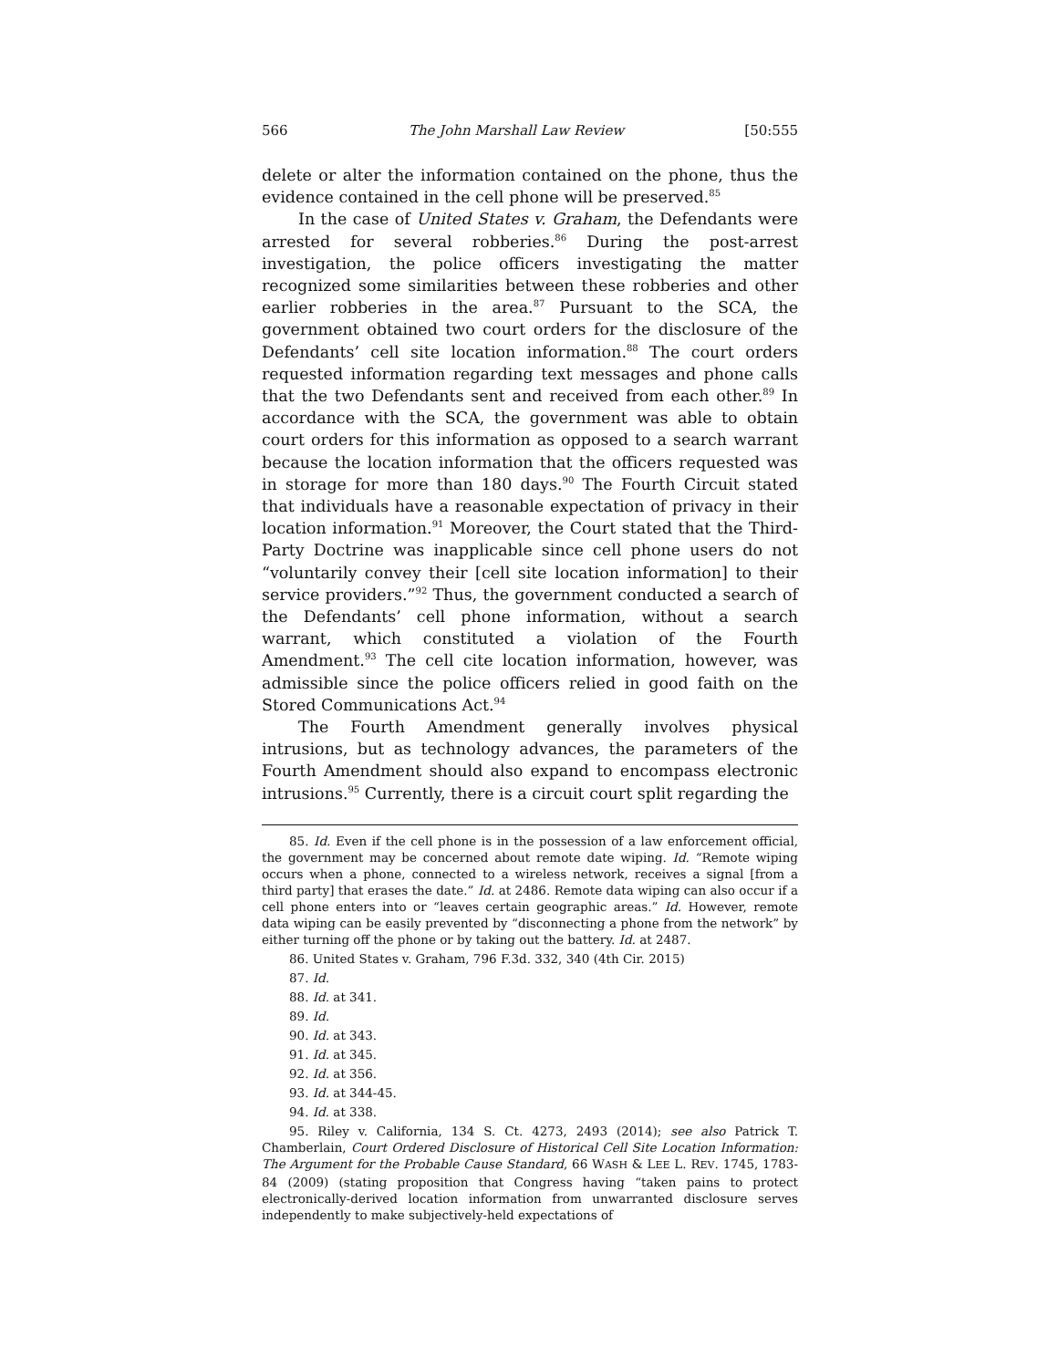566 The John Marshall Law Review [50:555
delete or alter the information contained on the phone, thus the evidence contained in the cell phone will be preserved.<sup>85</sup>
In the case of United States v. Graham, the Defendants were arrested for several robberies.<sup>86</sup> During the post-arrest investigation, the police officers investigating the matter recognized some similarities between these robberies and other earlier robberies in the area.<sup>87</sup> Pursuant to the SCA, the government obtained two court orders for the disclosure of the Defendants’ cell site location information.<sup>88</sup> The court orders requested information regarding text messages and phone calls that the two Defendants sent and received from each other.<sup>89</sup> In accordance with the SCA, the government was able to obtain court orders for this information as opposed to a search warrant because the location information that the officers requested was in storage for more than 180 days.<sup>90</sup> The Fourth Circuit stated that individuals have a reasonable expectation of privacy in their location information.<sup>91</sup> Moreover, the Court stated that the Third-Party Doctrine was inapplicable since cell phone users do not “voluntarily convey their [cell site location information] to their service providers.”<sup>92</sup> Thus, the government conducted a search of the Defendants’ cell phone information, without a search warrant, which constituted a violation of the Fourth Amendment.<sup>93</sup> The cell cite location information, however, was admissible since the police officers relied in good faith on the Stored Communications Act.<sup>94</sup>
The Fourth Amendment generally involves physical intrusions, but as technology advances, the parameters of the Fourth Amendment should also expand to encompass electronic intrusions.<sup>95</sup> Currently, there is a circuit court split regarding the
85. Id. Even if the cell phone is in the possession of a law enforcement official, the government may be concerned about remote date wiping. Id. “Remote wiping occurs when a phone, connected to a wireless network, receives a signal [from a third party] that erases the date.” Id. at 2486. Remote data wiping can also occur if a cell phone enters into or “leaves certain geographic areas.” Id. However, remote data wiping can be easily prevented by “disconnecting a phone from the network” by either turning off the phone or by taking out the battery. Id. at 2487.
86. United States v. Graham, 796 F.3d. 332, 340 (4th Cir. 2015)
87. Id.
88. Id. at 341.
89. Id.
90. Id. at 343.
91. Id. at 345.
92. Id. at 356.
93. Id. at 344-45.
94. Id. at 338.
95. Riley v. California, 134 S. Ct. 4273, 2493 (2014); see also Patrick T. Chamberlain, Court Ordered Disclosure of Historical Cell Site Location Information: The Argument for the Probable Cause Standard, 66 WASH & LEE L. REV. 1745, 1783-84 (2009) (stating proposition that Congress having “taken pains to protect electronically-derived location information from unwarranted disclosure serves independently to make subjectively-held expectations of